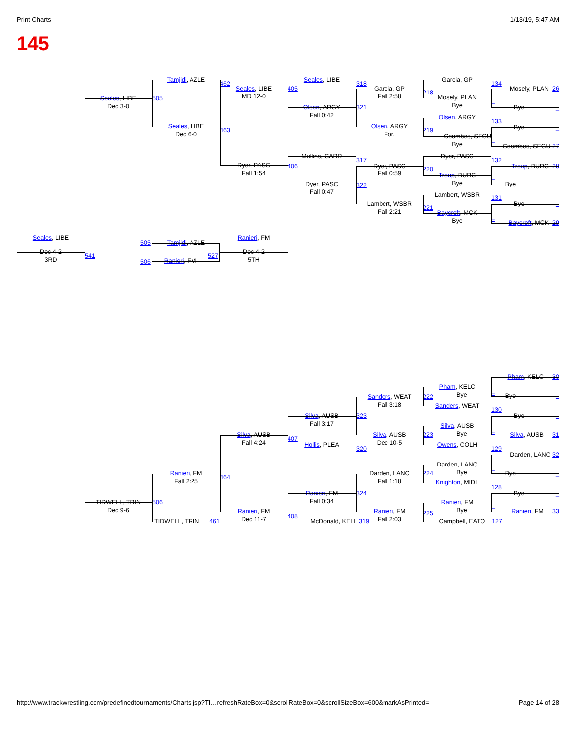Print Charts 1/13/19, 5:47 AM
145
Tamjidi, AZLE
Seales, LIBE
Garcia, GP
462
318
134
Seales, LIBE
405
Garcia, GP
Mosely, PLAN 26
218
MD 12-0
Fall 2:58
Mosely, PLAN
Seales, LIBE
505
–
Bye
Dec 3-0
Olsen, ARGY
321
Bye _
Fall 0:42
Olsen, ARGY
133
Seales, LIBE
Olsen, ARGY
Bye _
463
219
Dec 6-0
For.
Coombes, SEGU
Bye
–
Coombes, SEGU 27
Mullins, CARR
Dyer, PASC
317
132
Dyer, PASC
406
Dyer, PASC
Troup, BURC 28
220
Fall 1:54
Fall 0:59
Troup, BURC
–
Bye
Dyer, PASC
Bye _
322
Fall 0:47
Lambert, WSBR
131
Lambert, WSBR
Bye _
221
Fall 2:21
Baycroft, MCK
Bye
–
Baycroft, MCK 29
Seales, LIBE
Ranieri, FM
505
Tamjidi, AZLE
Dec 4-2
Dec 4-2
541
527
3RD
5TH
506
Ranieri, FM
Pham, KELC 30
Pham, KELC
–
Bye
Bye _
Sanders, WEAT
222
Fall 3:18
Sanders, WEAT
130
Silva, AUSB
323
Bye _
Fall 3:17
Silva, AUSB
–
Bye
Silva, AUSB
Silva, AUSB
223
Silva, AUSB 31
407
Fall 4:24
Dec 10-5
Hollis, PLEA
Owens, COLH
320
129
Darden, LANC 32
Darden, LANC
–
Bye
Ranieri, FM
Darden, LANC
224
Bye _
464
Fall 2:25
Fall 1:18
Knighton, MIDL
128
Ranieri, FM
324
Bye _
Fall 0:34
TIDWELL, TRIN
506
Ranieri, FM
–
Dec 9-6
Bye
Ranieri, FM
Ranieri, FM
Ranieri, FM 33
225
408
Dec 11-7
Fall 2:03
TIDWELL, TRIN 461
McDonald, KELL 319
Campbell, EATO 127
http://www.trackwrestling.com/predefinedtournaments/Charts.jsp?TI…refreshRateBox=0&scrollRateBox=0&scrollSizeBox=600&markAsPrinted= Page 14 of 28